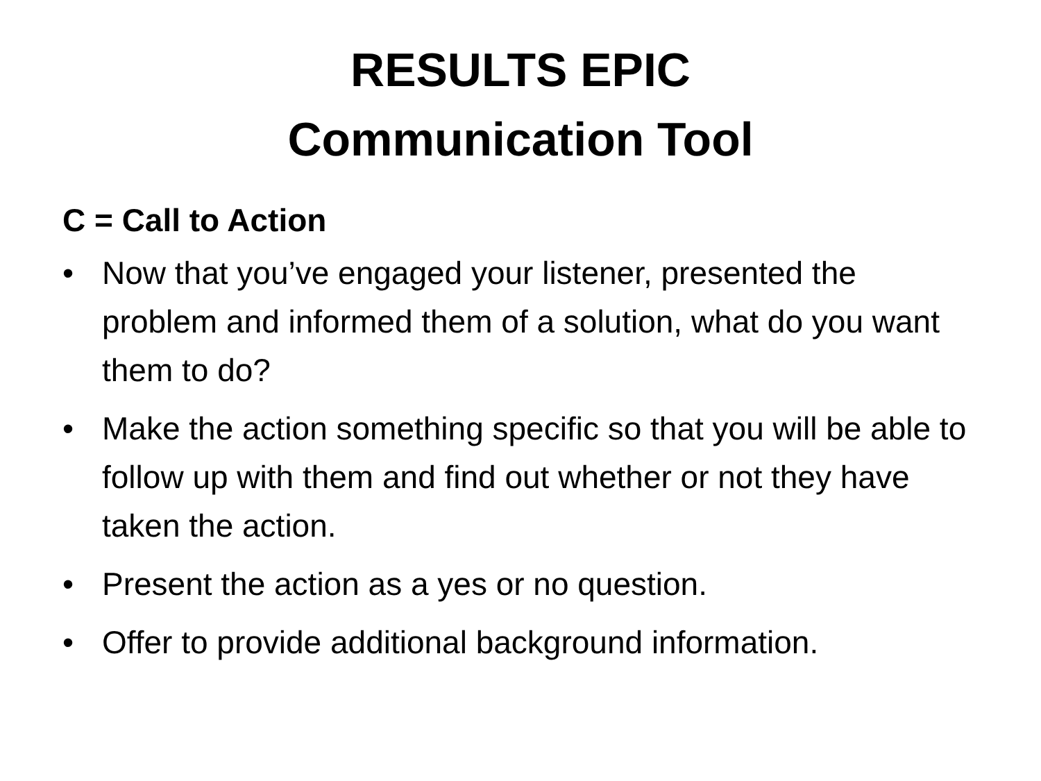RESULTS EPIC
Communication Tool
C = Call to Action
• Now that you’ve engaged your listener, presented the problem and informed them of a solution, what do you want them to do?
• Make the action something specific so that you will be able to follow up with them and find out whether or not they have taken the action.
• Present the action as a yes or no question.
• Offer to provide additional background information.